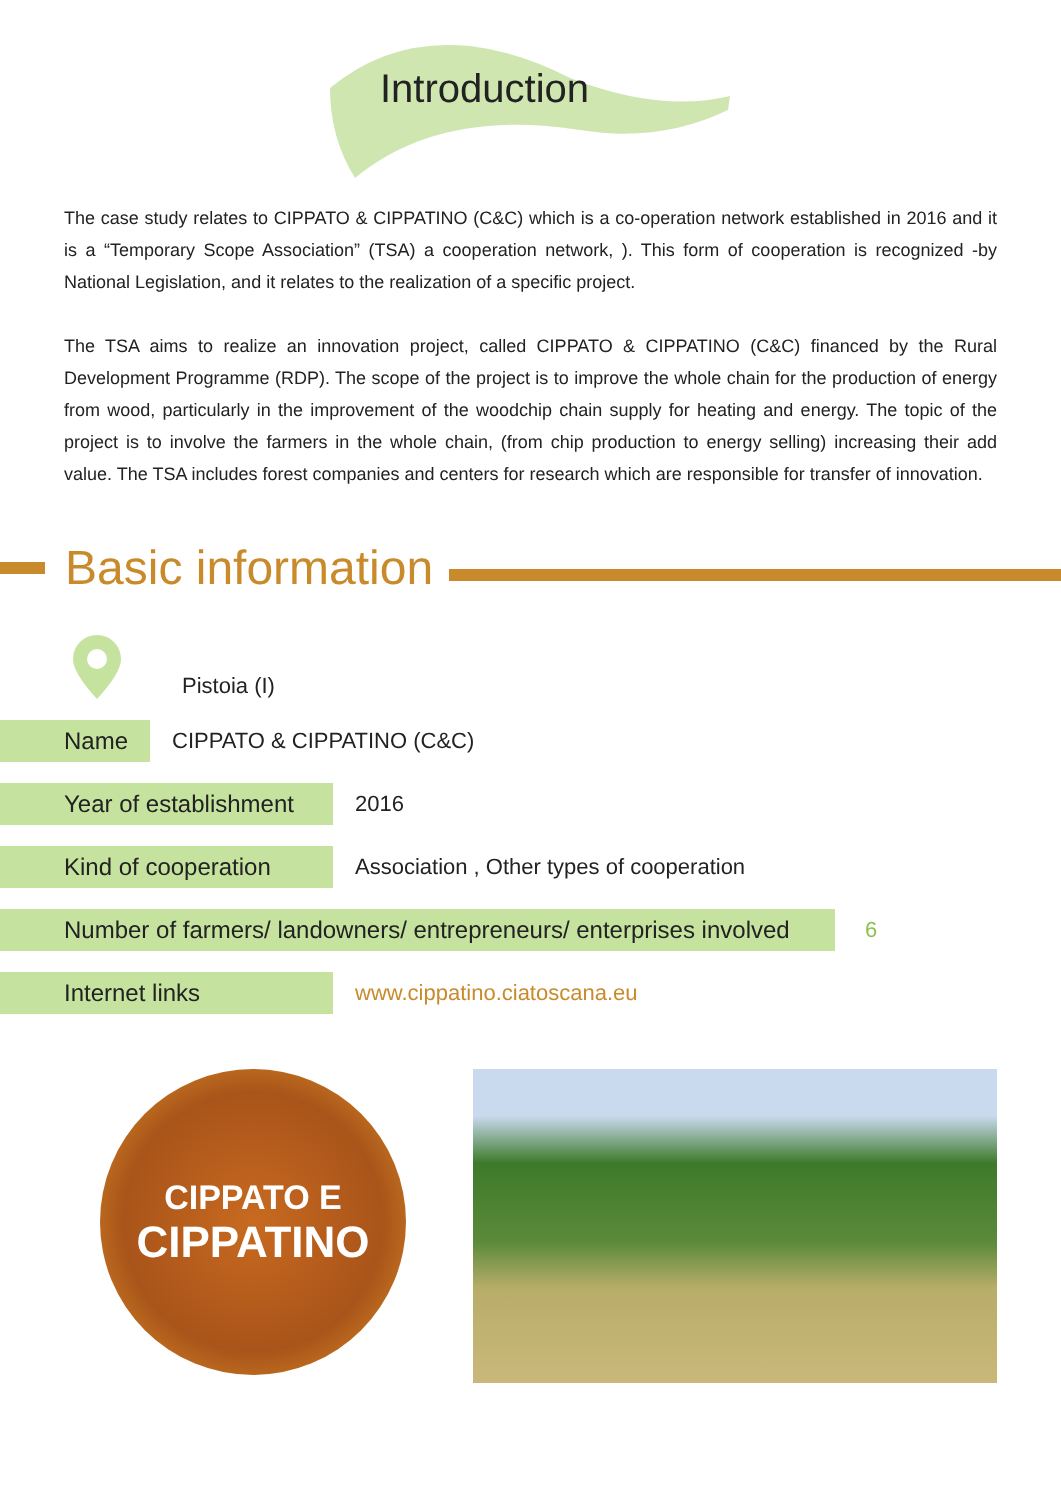Introduction
The case study relates to CIPPATO & CIPPATINO (C&C) which is a co-operation network established in 2016 and it is a “Temporary Scope Association” (TSA) a cooperation network, ). This form of cooperation is recognized -by National Legislation, and it relates to the realization of a specific project.
The TSA aims to realize an innovation project, called CIPPATO & CIPPATINO (C&C) financed by the Rural Development Programme (RDP). The scope of the project is to improve the whole chain for the production of energy from wood, particularly in the improvement of the woodchip chain supply for heating and energy. The topic of the project is to involve the farmers in the whole chain, (from chip production to energy selling) increasing their add value. The TSA includes forest companies and centers for research which are responsible for transfer of innovation.
Basic information
Pistoia (I)
Name
CIPPATO & CIPPATINO (C&C)
Year of establishment
2016
Kind of cooperation
Association , Other types of cooperation
Number of farmers/ landowners/ entrepreneurs/ enterprises involved
6
Internet links
www.cippatino.ciatoscana.eu
CIPPATO E
CIPPATINO